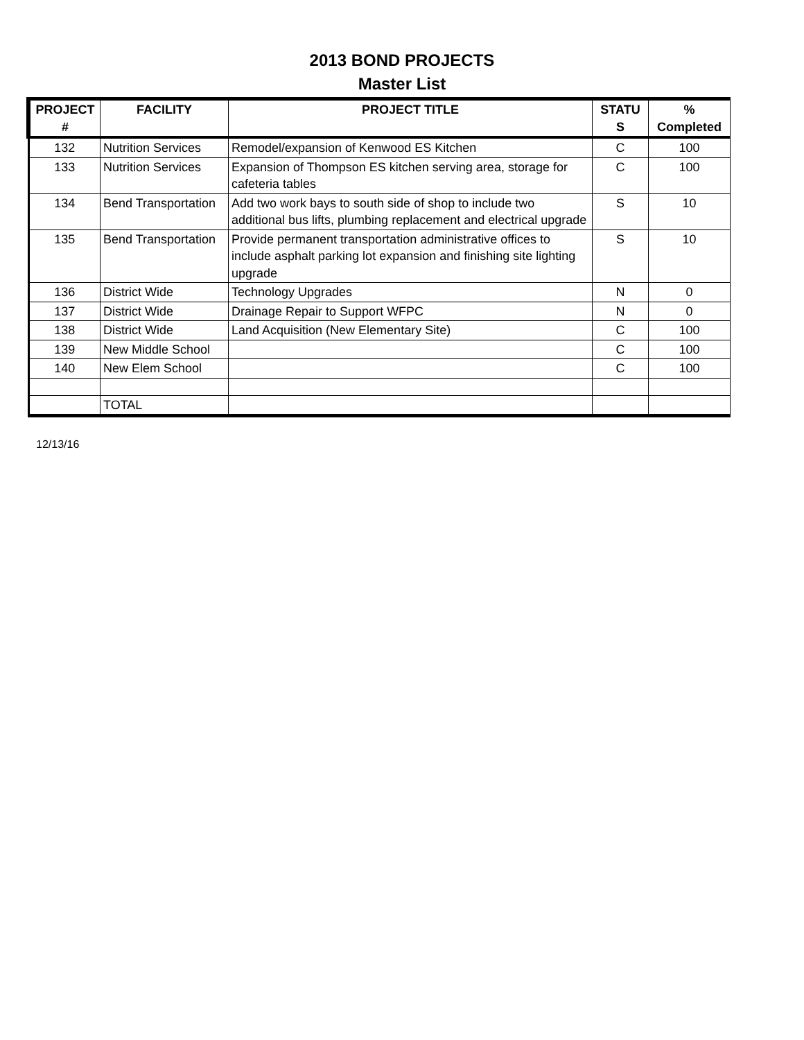2013 BOND PROJECTS
Master List
| PROJECT # | FACILITY | PROJECT TITLE | STATU S | % Completed |
| --- | --- | --- | --- | --- |
| 132 | Nutrition Services | Remodel/expansion of Kenwood ES Kitchen | C | 100 |
| 133 | Nutrition Services | Expansion of Thompson ES kitchen serving area, storage for cafeteria tables | C | 100 |
| 134 | Bend Transportation | Add two work bays to south side of shop to include two additional bus lifts, plumbing replacement and electrical upgrade | S | 10 |
| 135 | Bend Transportation | Provide permanent transportation administrative offices to include asphalt parking lot expansion and finishing site lighting upgrade | S | 10 |
| 136 | District Wide | Technology Upgrades | N | 0 |
| 137 | District Wide | Drainage Repair to Support WFPC | N | 0 |
| 138 | District Wide | Land Acquisition (New Elementary Site) | C | 100 |
| 139 | New Middle School | | C | 100 |
| 140 | New Elem School | | C | 100 |
| | TOTAL | | | |
12/13/16